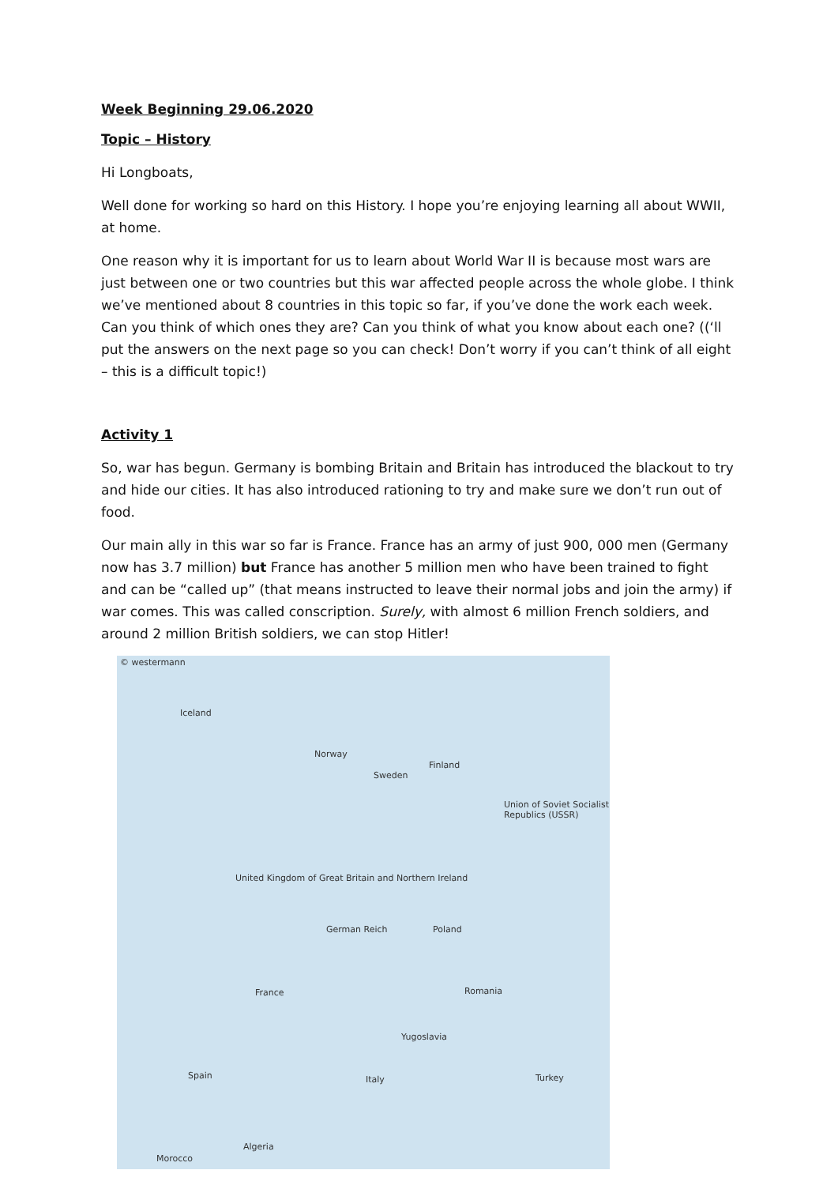Week Beginning 29.06.2020
Topic – History
Hi Longboats,
Well done for working so hard on this History. I hope you’re enjoying learning all about WWII, at home.
One reason why it is important for us to learn about World War II is because most wars are just between one or two countries but this war affected people across the whole globe. I think we’ve mentioned about 8 countries in this topic so far, if you’ve done the work each week. Can you think of which ones they are? Can you think of what you know about each one? ((‘ll put the answers on the next page so you can check! Don’t worry if you can’t think of all eight – this is a difficult topic!)
Activity 1
So, war has begun. Germany is bombing Britain and Britain has introduced the blackout to try and hide our cities. It has also introduced rationing to try and make sure we don’t run out of food.
Our main ally in this war so far is France. France has an army of just 900, 000 men (Germany now has 3.7 million) but France has another 5 million men who have been trained to fight and can be “called up” (that means instructed to leave their normal jobs and join the army) if war comes. This was called conscription. Surely, with almost 6 million French soldiers, and around 2 million British soldiers, we can stop Hitler!
© westermann
Iceland
Norway
Sweden
Finland
Union of Soviet Socialist Republics (USSR)
United Kingdom of Great Britain and Northern Ireland
German Reich Poland
France Romania
Yugoslavia
Spain Italy Turkey
Algeria
Morocco